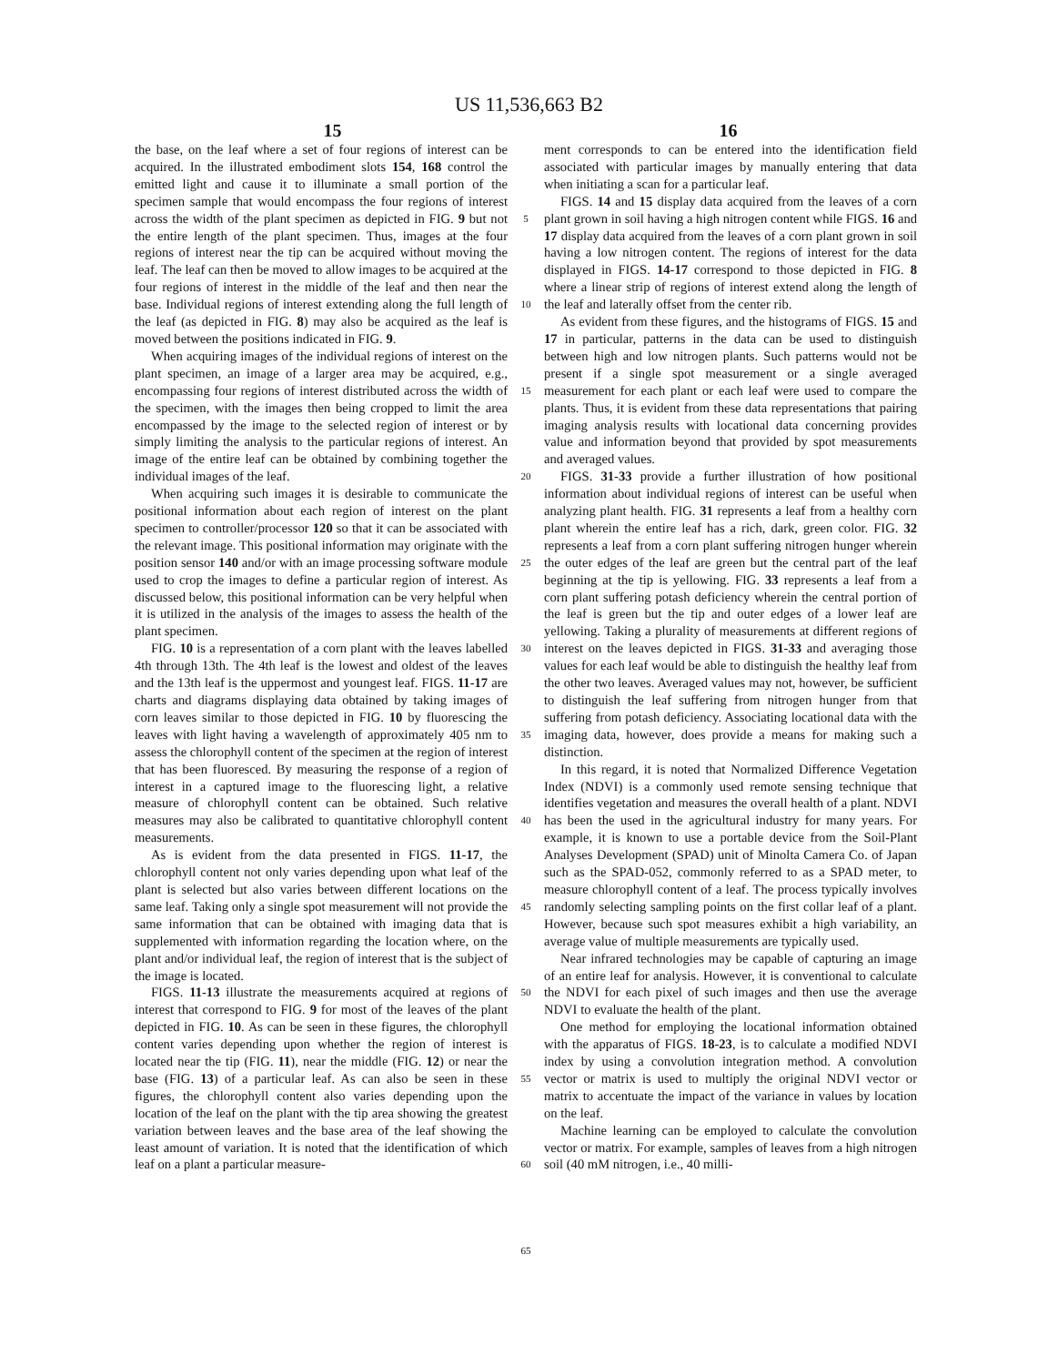US 11,536,663 B2
15 16
the base, on the leaf where a set of four regions of interest can be acquired. In the illustrated embodiment slots 154, 168 control the emitted light and cause it to illuminate a small portion of the specimen sample that would encompass the four regions of interest across the width of the plant specimen as depicted in FIG. 9 but not the entire length of the plant specimen. Thus, images at the four regions of interest near the tip can be acquired without moving the leaf. The leaf can then be moved to allow images to be acquired at the four regions of interest in the middle of the leaf and then near the base. Individual regions of interest extending along the full length of the leaf (as depicted in FIG. 8) may also be acquired as the leaf is moved between the positions indicated in FIG. 9.
When acquiring images of the individual regions of interest on the plant specimen, an image of a larger area may be acquired, e.g., encompassing four regions of interest distributed across the width of the specimen, with the images then being cropped to limit the area encompassed by the image to the selected region of interest or by simply limiting the analysis to the particular regions of interest. An image of the entire leaf can be obtained by combining together the individual images of the leaf.
When acquiring such images it is desirable to communicate the positional information about each region of interest on the plant specimen to controller/processor 120 so that it can be associated with the relevant image. This positional information may originate with the position sensor 140 and/or with an image processing software module used to crop the images to define a particular region of interest. As discussed below, this positional information can be very helpful when it is utilized in the analysis of the images to assess the health of the plant specimen.
FIG. 10 is a representation of a corn plant with the leaves labelled 4th through 13th. The 4th leaf is the lowest and oldest of the leaves and the 13th leaf is the uppermost and youngest leaf. FIGS. 11-17 are charts and diagrams displaying data obtained by taking images of corn leaves similar to those depicted in FIG. 10 by fluorescing the leaves with light having a wavelength of approximately 405 nm to assess the chlorophyll content of the specimen at the region of interest that has been fluoresced. By measuring the response of a region of interest in a captured image to the fluorescing light, a relative measure of chlorophyll content can be obtained. Such relative measures may also be calibrated to quantitative chlorophyll content measurements.
As is evident from the data presented in FIGS. 11-17, the chlorophyll content not only varies depending upon what leaf of the plant is selected but also varies between different locations on the same leaf. Taking only a single spot measurement will not provide the same information that can be obtained with imaging data that is supplemented with information regarding the location where, on the plant and/or individual leaf, the region of interest that is the subject of the image is located.
FIGS. 11-13 illustrate the measurements acquired at regions of interest that correspond to FIG. 9 for most of the leaves of the plant depicted in FIG. 10. As can be seen in these figures, the chlorophyll content varies depending upon whether the region of interest is located near the tip (FIG. 11), near the middle (FIG. 12) or near the base (FIG. 13) of a particular leaf. As can also be seen in these figures, the chlorophyll content also varies depending upon the location of the leaf on the plant with the tip area showing the greatest variation between leaves and the base area of the leaf showing the least amount of variation. It is noted that the identification of which leaf on a plant a particular measure-
5
10
15
20
25
30
35
40
45
50
55
60
65
ment corresponds to can be entered into the identification field associated with particular images by manually entering that data when initiating a scan for a particular leaf.
FIGS. 14 and 15 display data acquired from the leaves of a corn plant grown in soil having a high nitrogen content while FIGS. 16 and 17 display data acquired from the leaves of a corn plant grown in soil having a low nitrogen content. The regions of interest for the data displayed in FIGS. 14-17 correspond to those depicted in FIG. 8 where a linear strip of regions of interest extend along the length of the leaf and laterally offset from the center rib.
As evident from these figures, and the histograms of FIGS. 15 and 17 in particular, patterns in the data can be used to distinguish between high and low nitrogen plants. Such patterns would not be present if a single spot measurement or a single averaged measurement for each plant or each leaf were used to compare the plants. Thus, it is evident from these data representations that pairing imaging analysis results with locational data concerning provides value and information beyond that provided by spot measurements and averaged values.
FIGS. 31-33 provide a further illustration of how positional information about individual regions of interest can be useful when analyzing plant health. FIG. 31 represents a leaf from a healthy corn plant wherein the entire leaf has a rich, dark, green color. FIG. 32 represents a leaf from a corn plant suffering nitrogen hunger wherein the outer edges of the leaf are green but the central part of the leaf beginning at the tip is yellowing. FIG. 33 represents a leaf from a corn plant suffering potash deficiency wherein the central portion of the leaf is green but the tip and outer edges of a lower leaf are yellowing. Taking a plurality of measurements at different regions of interest on the leaves depicted in FIGS. 31-33 and averaging those values for each leaf would be able to distinguish the healthy leaf from the other two leaves. Averaged values may not, however, be sufficient to distinguish the leaf suffering from nitrogen hunger from that suffering from potash deficiency. Associating locational data with the imaging data, however, does provide a means for making such a distinction.
In this regard, it is noted that Normalized Difference Vegetation Index (NDVI) is a commonly used remote sensing technique that identifies vegetation and measures the overall health of a plant. NDVI has been the used in the agricultural industry for many years. For example, it is known to use a portable device from the Soil-Plant Analyses Development (SPAD) unit of Minolta Camera Co. of Japan such as the SPAD-052, commonly referred to as a SPAD meter, to measure chlorophyll content of a leaf. The process typically involves randomly selecting sampling points on the first collar leaf of a plant. However, because such spot measures exhibit a high variability, an average value of multiple measurements are typically used.
Near infrared technologies may be capable of capturing an image of an entire leaf for analysis. However, it is conventional to calculate the NDVI for each pixel of such images and then use the average NDVI to evaluate the health of the plant.
One method for employing the locational information obtained with the apparatus of FIGS. 18-23, is to calculate a modified NDVI index by using a convolution integration method. A convolution vector or matrix is used to multiply the original NDVI vector or matrix to accentuate the impact of the variance in values by location on the leaf.
Machine learning can be employed to calculate the convolution vector or matrix. For example, samples of leaves from a high nitrogen soil (40 mM nitrogen, i.e., 40 milli-